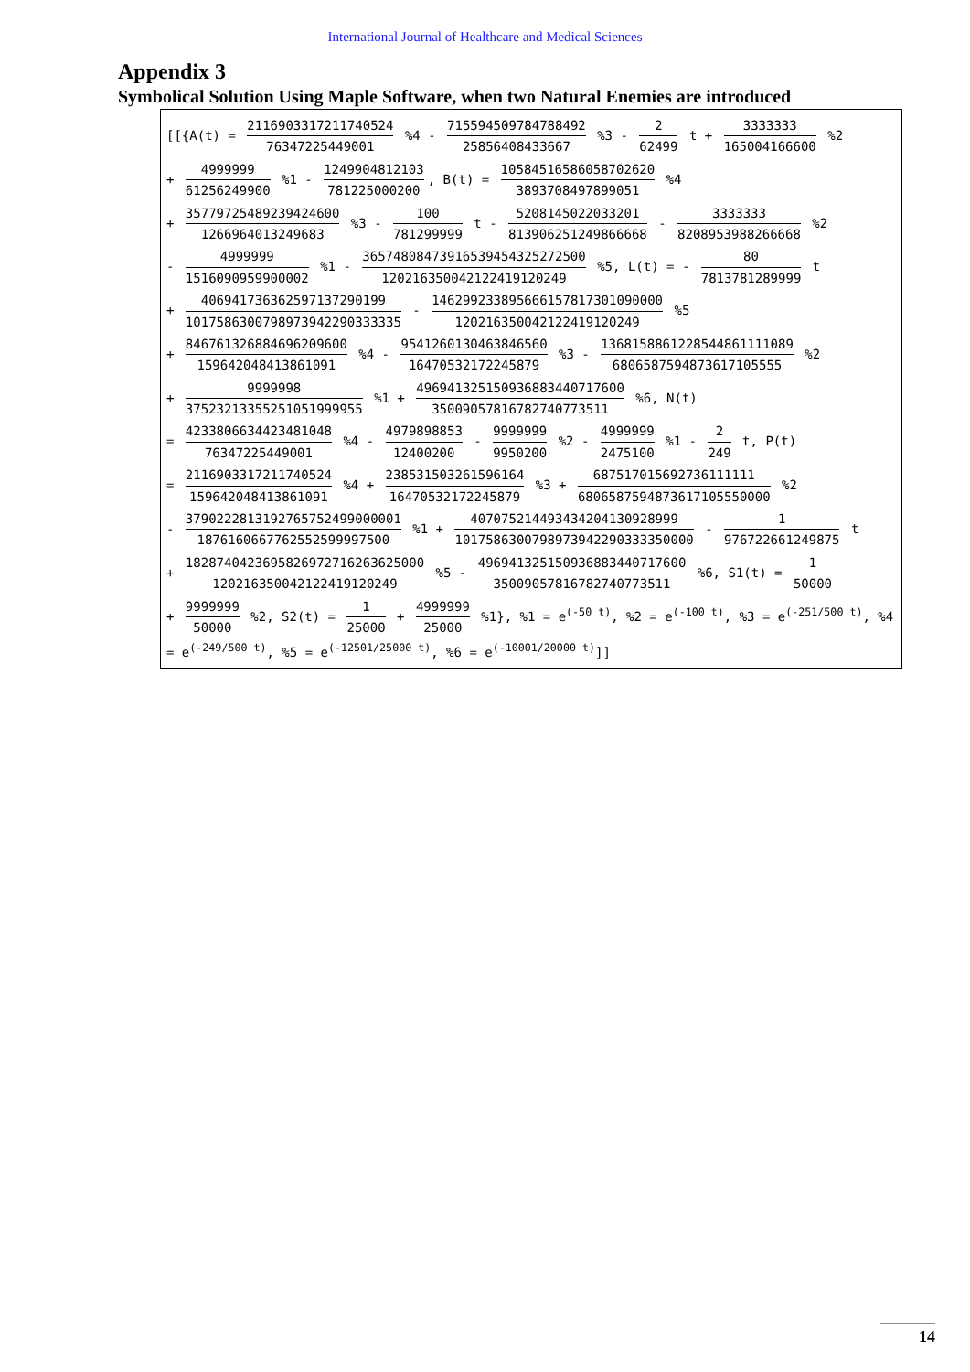International Journal of Healthcare and Medical Sciences
Appendix 3
Symbolical Solution Using Maple Software, when two Natural Enemies are introduced
[[{A(t) = 2116903317211740524 76347225449001 %4 - 715594509784788492 25856408433667 %3 - 2 62499 t + 3333333 165004166600 %2
+ 4999999 61256249900 %1 - 1249904812103 781225000200, B(t) = 10584516586058702620 3893708497899051 %4
+ 35779725489239424600 1266964013249683 %3 - 100 781299999 t - 5208145022033201 813906251249866668 - 3333333 8208953988266668 %2
- 4999999 1516090959900002 %1 - 36574808473916539454325272500 120216350042122419120249 %5, L(t) = - 80 7813781289999 t
+ 406941736362597137290199 1017586300798973942290333335 - 146299233895666157817301090000 120216350042122419120249 %5
+ 846761326884696209600 159642048413861091 %4 - 9541260130463846560 16470532172245879 %3 - 1368158861228544861111089 6806587594873617105555 %2
+ 9999998 37523213355251051999955 %1 + 496941325150936883440717600 35009057816782740773511 %6, N(t)
= 4233806634423481048 76347225449001 %4 - 4979898853 12400200 - 9999999 9950200 %2 - 4999999 2475100 %1 - 2 249 t, P(t)
= 2116903317211740524 159642048413861091 %4 + 238531503261596164 16470532172245879 %3 + 687517015692736111111 6806587594873617105550000 %2
- 3790222813192765752499000001 1876160667762552599997500 %1 + 407075214493434204130928999 1017586300798973942290333350000 - 1 976722661249875 t
+ 1828740423695826972716263625000 120216350042122419120249 %5 - 496941325150936883440717600 35009057816782740773511 %6, S1(t) = 1 50000
+ 9999999 50000 %2, S2(t) = 1 25000 + 4999999 25000 %1}, %1 = e<sup>(-50 t)</sup>, %2 = e<sup>(-100 t)</sup>, %3 = e<sup>(-251/500 t)</sup>, %4
= e<sup>(-249/500 t)</sup>, %5 = e<sup>(-12501/25000 t)</sup>, %6 = e<sup>(-10001/20000 t)</sup>]]
14